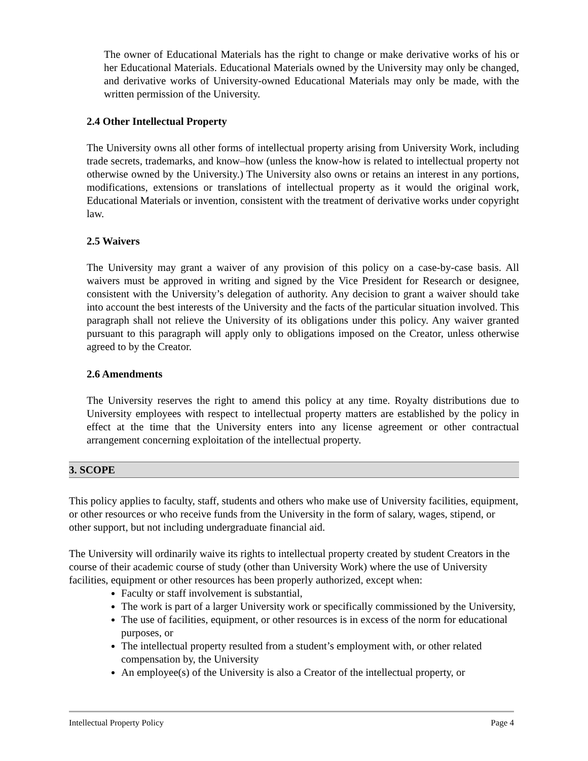The owner of Educational Materials has the right to change or make derivative works of his or her Educational Materials. Educational Materials owned by the University may only be changed, and derivative works of University-owned Educational Materials may only be made, with the written permission of the University.
2.4 Other Intellectual Property
The University owns all other forms of intellectual property arising from University Work, including trade secrets, trademarks, and know–how (unless the know-how is related to intellectual property not otherwise owned by the University.) The University also owns or retains an interest in any portions, modifications, extensions or translations of intellectual property as it would the original work, Educational Materials or invention, consistent with the treatment of derivative works under copyright law.
2.5 Waivers
The University may grant a waiver of any provision of this policy on a case-by-case basis. All waivers must be approved in writing and signed by the Vice President for Research or designee, consistent with the University’s delegation of authority. Any decision to grant a waiver should take into account the best interests of the University and the facts of the particular situation involved. This paragraph shall not relieve the University of its obligations under this policy. Any waiver granted pursuant to this paragraph will apply only to obligations imposed on the Creator, unless otherwise agreed to by the Creator.
2.6 Amendments
The University reserves the right to amend this policy at any time. Royalty distributions due to University employees with respect to intellectual property matters are established by the policy in effect at the time that the University enters into any license agreement or other contractual arrangement concerning exploitation of the intellectual property.
3. SCOPE
This policy applies to faculty, staff, students and others who make use of University facilities, equipment, or other resources or who receive funds from the University in the form of salary, wages, stipend, or other support, but not including undergraduate financial aid.
The University will ordinarily waive its rights to intellectual property created by student Creators in the course of their academic course of study (other than University Work) where the use of University facilities, equipment or other resources has been properly authorized, except when:
Faculty or staff involvement is substantial,
The work is part of a larger University work or specifically commissioned by the University,
The use of facilities, equipment, or other resources is in excess of the norm for educational purposes, or
The intellectual property resulted from a student’s employment with, or other related compensation by, the University
An employee(s) of the University is also a Creator of the intellectual property, or
Intellectual Property Policy Page 4